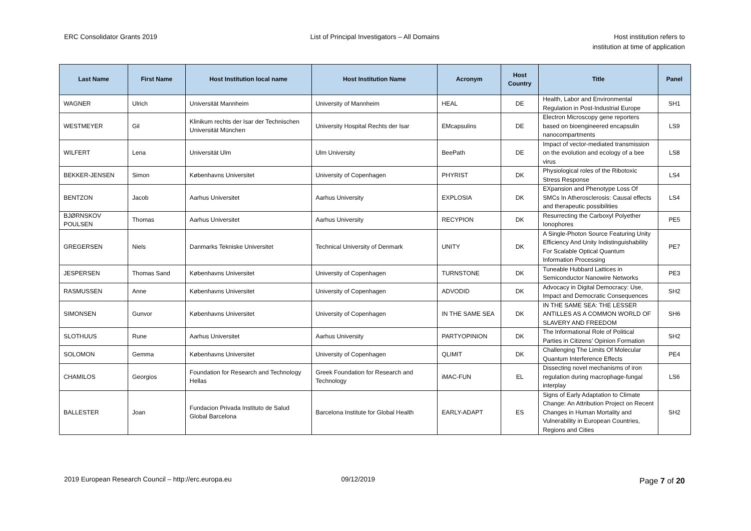ERC Consolidator Grants 2019 List of Principal Investigators – All Domains
Host institution refers to
institution at time of application
| Last Name | First Name | Host Institution local name | Host Institution Name | Acronym | Host Country | Title | Panel |
| --- | --- | --- | --- | --- | --- | --- | --- |
| WAGNER | Ulrich | Universität Mannheim | University of Mannheim | HEAL | DE | Health, Labor and Environmental Regulation in Post-Industrial Europe | SH1 |
| WESTMEYER | Gil | Klinikum rechts der Isar der Technischen Universität München | University Hospital Rechts der Isar | EMcapsulins | DE | Electron Microscopy gene reporters based on bioengineered encapsulin nanocompartments | LS9 |
| WILFERT | Lena | Universität Ulm | Ulm University | BeePath | DE | Impact of vector-mediated transmission on the evolution and ecology of a bee virus | LS8 |
| BEKKER-JENSEN | Simon | Københavns Universitet | University of Copenhagen | PHYRIST | DK | Physiological roles of the Ribotoxic Stress Response | LS4 |
| BENTZON | Jacob | Aarhus Universitet | Aarhus University | EXPLOSIA | DK | EXpansion and Phenotype Loss Of SMCs In Atherosclerosis: Causal effects and therapeutic possibilities | LS4 |
| BJØRNSKOV POULSEN | Thomas | Aarhus Universitet | Aarhus University | RECYPION | DK | Resurrecting the Carboxyl Polyether Ionophores | PE5 |
| GREGERSEN | Niels | Danmarks Tekniske Universitet | Technical University of Denmark | UNITY | DK | A Single-Photon Source Featuring Unity Efficiency And Unity Indistinguishability For Scalable Optical Quantum Information Processing | PE7 |
| JESPERSEN | Thomas Sand | Københavns Universitet | University of Copenhagen | TURNSTONE | DK | Tuneable Hubbard Lattices in Semiconductor Nanowire Networks | PE3 |
| RASMUSSEN | Anne | Københavns Universitet | University of Copenhagen | ADVODID | DK | Advocacy in Digital Democracy: Use, Impact and Democratic Consequences | SH2 |
| SIMONSEN | Gunvor | Københavns Universitet | University of Copenhagen | IN THE SAME SEA | DK | IN THE SAME SEA: THE LESSER ANTILLES AS A COMMON WORLD OF SLAVERY AND FREEDOM | SH6 |
| SLOTHUUS | Rune | Aarhus Universitet | Aarhus University | PARTYOPINION | DK | The Informational Role of Political Parties in Citizens’ Opinion Formation | SH2 |
| SOLOMON | Gemma | Københavns Universitet | University of Copenhagen | QLIMIT | DK | Challenging The Limits Of Molecular Quantum Interference Effects | PE4 |
| CHAMILOS | Georgios | Foundation for Research and Technology Hellas | Greek Foundation for Research and Technology | iMAC-FUN | EL | Dissecting novel mechanisms of iron regulation during macrophage-fungal interplay | LS6 |
| BALLESTER | Joan | Fundacion Privada Instituto de Salud Global Barcelona | Barcelona Institute for Global Health | EARLY-ADAPT | ES | Signs of Early Adaptation to Climate Change: An Attribution Project on Recent Changes in Human Mortality and Vulnerability in European Countries, Regions and Cities | SH2 |
Page 7 of 20 2019 European Research Council – http://erc.europa.eu 09/12/2019